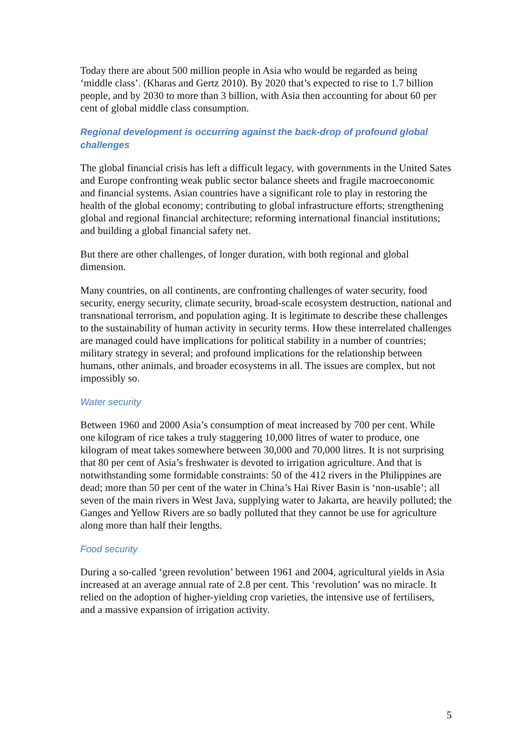Today there are about 500 million people in Asia who would be regarded as being ‘middle class’. (Kharas and Gertz 2010). By 2020 that’s expected to rise to 1.7 billion people, and by 2030 to more than 3 billion, with Asia then accounting for about 60 per cent of global middle class consumption.
Regional development is occurring against the back-drop of profound global challenges
The global financial crisis has left a difficult legacy, with governments in the United Sates and Europe confronting weak public sector balance sheets and fragile macroeconomic and financial systems. Asian countries have a significant role to play in restoring the health of the global economy; contributing to global infrastructure efforts; strengthening global and regional financial architecture; reforming international financial institutions; and building a global financial safety net.
But there are other challenges, of longer duration, with both regional and global dimension.
Many countries, on all continents, are confronting challenges of water security, food security, energy security, climate security, broad-scale ecosystem destruction, national and transnational terrorism, and population aging. It is legitimate to describe these challenges to the sustainability of human activity in security terms. How these interrelated challenges are managed could have implications for political stability in a number of countries; military strategy in several; and profound implications for the relationship between humans, other animals, and broader ecosystems in all. The issues are complex, but not impossibly so.
Water security
Between 1960 and 2000 Asia’s consumption of meat increased by 700 per cent. While one kilogram of rice takes a truly staggering 10,000 litres of water to produce, one kilogram of meat takes somewhere between 30,000 and 70,000 litres. It is not surprising that 80 per cent of Asia’s freshwater is devoted to irrigation agriculture. And that is notwithstanding some formidable constraints: 50 of the 412 rivers in the Philippines are dead; more than 50 per cent of the water in China’s Hai River Basin is ‘non-usable’; all seven of the main rivers in West Java, supplying water to Jakarta, are heavily polluted; the Ganges and Yellow Rivers are so badly polluted that they cannot be use for agriculture along more than half their lengths.
Food security
During a so-called ‘green revolution’ between 1961 and 2004, agricultural yields in Asia increased at an average annual rate of 2.8 per cent. This ‘revolution’ was no miracle. It relied on the adoption of higher-yielding crop varieties, the intensive use of fertilisers, and a massive expansion of irrigation activity.
5